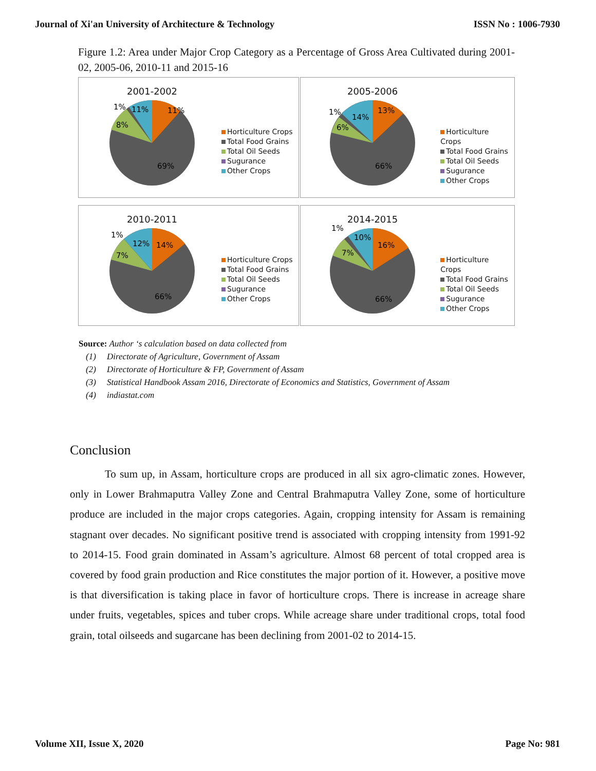Journal of Xi'an University of Architecture & Technology ISSN No : 1006-7930
Figure 1.2: Area under Major Crop Category as a Percentage of Gross Area Cultivated during 2001-02, 2005-06, 2010-11 and 2015-16
2001-2002
11%
11%
8%
1%
69%
Horticulture Crops
Total Food Grains
Total Oil Seeds
Sugurance
Other Crops
2005-2006
13%
14%
6%
1%
66%
Horticulture Crops
Total Food Grains
Total Oil Seeds
Sugurance
Other Crops
2010-2011
14%
12%
7%
1%
66%
Horticulture Crops
Total Food Grains
Total Oil Seeds
Sugurance
Other Crops
2014-2015
16%
10%
7%
1%
66%
Horticulture Crops
Total Food Grains
Total Oil Seeds
Sugurance
Other Crops
Source: Author ‘s calculation based on data collected from
(1) Directorate of Agriculture, Government of Assam
(2) Directorate of Horticulture & FP, Government of Assam
(3) Statistical Handbook Assam 2016, Directorate of Economics and Statistics, Government of Assam
(4) indiastat.com
Conclusion
To sum up, in Assam, horticulture crops are produced in all six agro-climatic zones. However, only in Lower Brahmaputra Valley Zone and Central Brahmaputra Valley Zone, some of horticulture produce are included in the major crops categories. Again, cropping intensity for Assam is remaining stagnant over decades. No significant positive trend is associated with cropping intensity from 1991-92 to 2014-15. Food grain dominated in Assam’s agriculture. Almost 68 percent of total cropped area is covered by food grain production and Rice constitutes the major portion of it. However, a positive move is that diversification is taking place in favor of horticulture crops. There is increase in acreage share under fruits, vegetables, spices and tuber crops. While acreage share under traditional crops, total food grain, total oilseeds and sugarcane has been declining from 2001-02 to 2014-15.
Volume XII, Issue X, 2020 Page No: 981